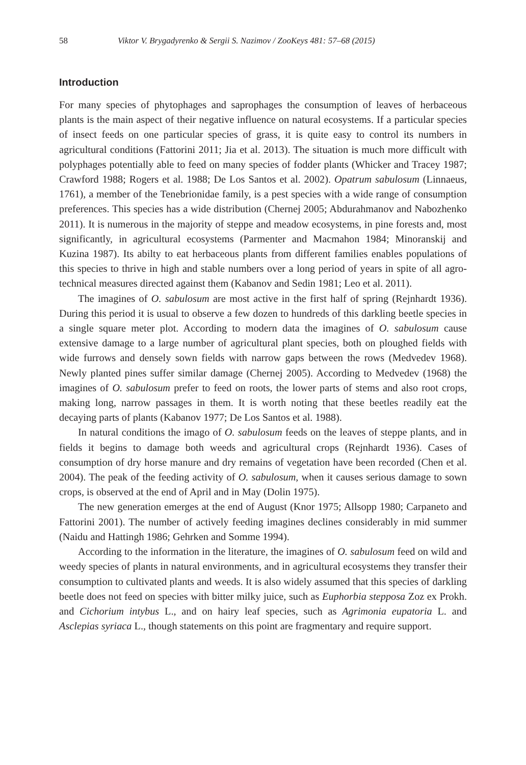58 Viktor V. Brygadyrenko & Sergii S. Nazimov / ZooKeys 481: 57–68 (2015)
Introduction
For many species of phytophages and saprophages the consumption of leaves of herbaceous plants is the main aspect of their negative influence on natural ecosystems. If a particular species of insect feeds on one particular species of grass, it is quite easy to control its numbers in agricultural conditions (Fattorini 2011; Jia et al. 2013). The situation is much more difficult with polyphages potentially able to feed on many species of fodder plants (Whicker and Tracey 1987; Crawford 1988; Rogers et al. 1988; De Los Santos et al. 2002). Opatrum sabulosum (Linnaeus, 1761), a member of the Tenebrionidae family, is a pest species with a wide range of consumption preferences. This species has a wide distribution (Chernej 2005; Abdurahmanov and Nabozhenko 2011). It is numerous in the majority of steppe and meadow ecosystems, in pine forests and, most significantly, in agricultural ecosystems (Parmenter and Macmahon 1984; Minoranskij and Kuzina 1987). Its abilty to eat herbaceous plants from different families enables populations of this species to thrive in high and stable numbers over a long period of years in spite of all agro-technical measures directed against them (Kabanov and Sedin 1981; Leo et al. 2011).
The imagines of O. sabulosum are most active in the first half of spring (Rejnhardt 1936). During this period it is usual to observe a few dozen to hundreds of this darkling beetle species in a single square meter plot. According to modern data the imagines of O. sabulosum cause extensive damage to a large number of agricultural plant species, both on ploughed fields with wide furrows and densely sown fields with narrow gaps between the rows (Medvedev 1968). Newly planted pines suffer similar damage (Chernej 2005). According to Medvedev (1968) the imagines of O. sabulosum prefer to feed on roots, the lower parts of stems and also root crops, making long, narrow passages in them. It is worth noting that these beetles readily eat the decaying parts of plants (Kabanov 1977; De Los Santos et al. 1988).
In natural conditions the imago of O. sabulosum feeds on the leaves of steppe plants, and in fields it begins to damage both weeds and agricultural crops (Rejnhardt 1936). Cases of consumption of dry horse manure and dry remains of vegetation have been recorded (Chen et al. 2004). The peak of the feeding activity of O. sabulosum, when it causes serious damage to sown crops, is observed at the end of April and in May (Dolin 1975).
The new generation emerges at the end of August (Knor 1975; Allsopp 1980; Carpaneto and Fattorini 2001). The number of actively feeding imagines declines considerably in mid summer (Naidu and Hattingh 1986; Gehrken and Somme 1994).
According to the information in the literature, the imagines of O. sabulosum feed on wild and weedy species of plants in natural environments, and in agricultural ecosystems they transfer their consumption to cultivated plants and weeds. It is also widely assumed that this species of darkling beetle does not feed on species with bitter milky juice, such as Euphorbia stepposa Zoz ex Prokh. and Cichorium intybus L., and on hairy leaf species, such as Agrimonia eupatoria L. and Asclepias syriaca L., though statements on this point are fragmentary and require support.